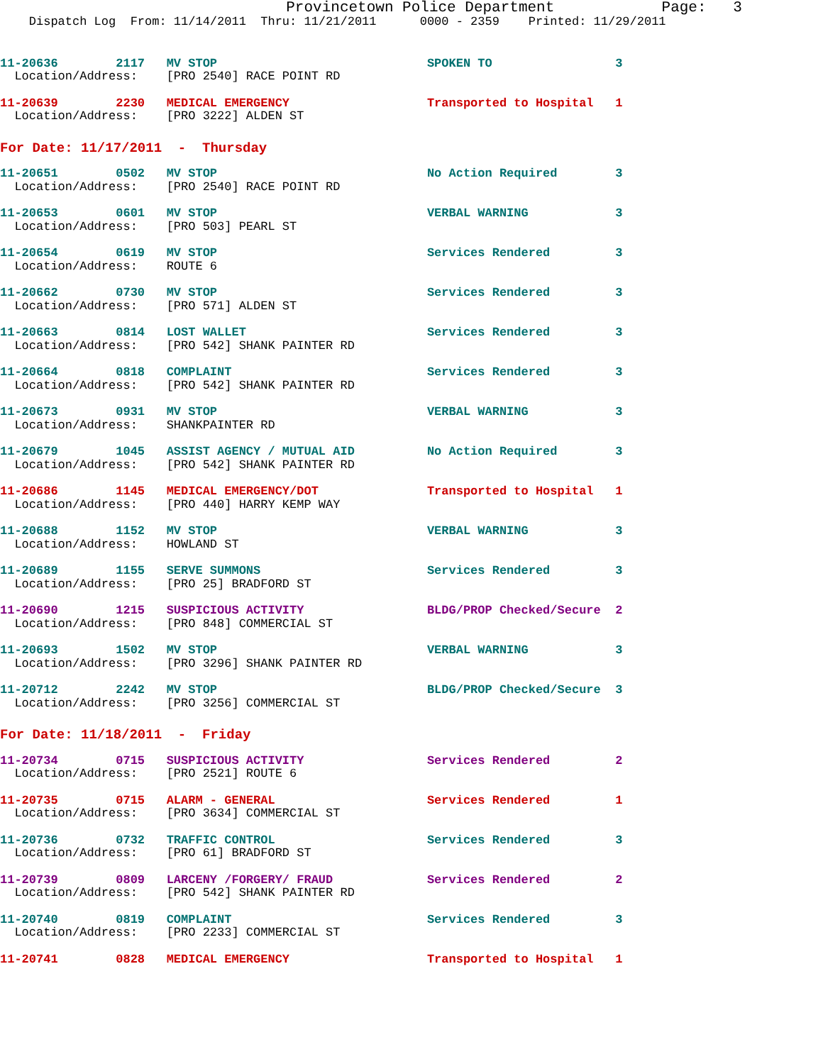Provincetown Police Department            Page:   3
    Dispatch Log  From: 11/14/2011  Thru: 11/21/2011      0000 - 2359    Printed: 11/29/2011
11-20636        2117   MV STOP                             SPOKEN TO                 3
  Location/Address:    [PRO 2540] RACE POINT RD
11-20639        2230   MEDICAL EMERGENCY                   Transported to Hospital   1
  Location/Address:    [PRO 3222] ALDEN ST
For Date: 11/17/2011  -  Thursday
11-20651        0502   MV STOP                             No Action Required        3
  Location/Address:    [PRO 2540] RACE POINT RD
11-20653        0601   MV STOP                             VERBAL WARNING            3
  Location/Address:    [PRO 503] PEARL ST
11-20654        0619   MV STOP                             Services Rendered         3
  Location/Address:    ROUTE 6
11-20662        0730   MV STOP                             Services Rendered         3
  Location/Address:    [PRO 571] ALDEN ST
11-20663        0814   LOST WALLET                         Services Rendered         3
  Location/Address:    [PRO 542] SHANK PAINTER RD
11-20664        0818   COMPLAINT                           Services Rendered         3
  Location/Address:    [PRO 542] SHANK PAINTER RD
11-20673        0931   MV STOP                             VERBAL WARNING            3
  Location/Address:    SHANKPAINTER RD
11-20679        1045   ASSIST AGENCY / MUTUAL AID          No Action Required        3
  Location/Address:    [PRO 542] SHANK PAINTER RD
11-20686        1145   MEDICAL EMERGENCY/DOT               Transported to Hospital   1
  Location/Address:    [PRO 440] HARRY KEMP WAY
11-20688        1152   MV STOP                             VERBAL WARNING            3
  Location/Address:    HOWLAND ST
11-20689        1155   SERVE SUMMONS                       Services Rendered         3
  Location/Address:    [PRO 25] BRADFORD ST
11-20690        1215   SUSPICIOUS ACTIVITY                 BLDG/PROP Checked/Secure  2
  Location/Address:    [PRO 848] COMMERCIAL ST
11-20693        1502   MV STOP                             VERBAL WARNING            3
  Location/Address:    [PRO 3296] SHANK PAINTER RD
11-20712        2242   MV STOP                             BLDG/PROP Checked/Secure  3
  Location/Address:    [PRO 3256] COMMERCIAL ST
For Date: 11/18/2011  -  Friday
11-20734        0715   SUSPICIOUS ACTIVITY                 Services Rendered         2
  Location/Address:    [PRO 2521] ROUTE 6
11-20735        0715   ALARM - GENERAL                     Services Rendered         1
  Location/Address:    [PRO 3634] COMMERCIAL ST
11-20736        0732   TRAFFIC CONTROL                     Services Rendered         3
  Location/Address:    [PRO 61] BRADFORD ST
11-20739        0809   LARCENY /FORGERY/ FRAUD             Services Rendered         2
  Location/Address:    [PRO 542] SHANK PAINTER RD
11-20740        0819   COMPLAINT                           Services Rendered         3
  Location/Address:    [PRO 2233] COMMERCIAL ST
11-20741        0828   MEDICAL EMERGENCY                   Transported to Hospital   1